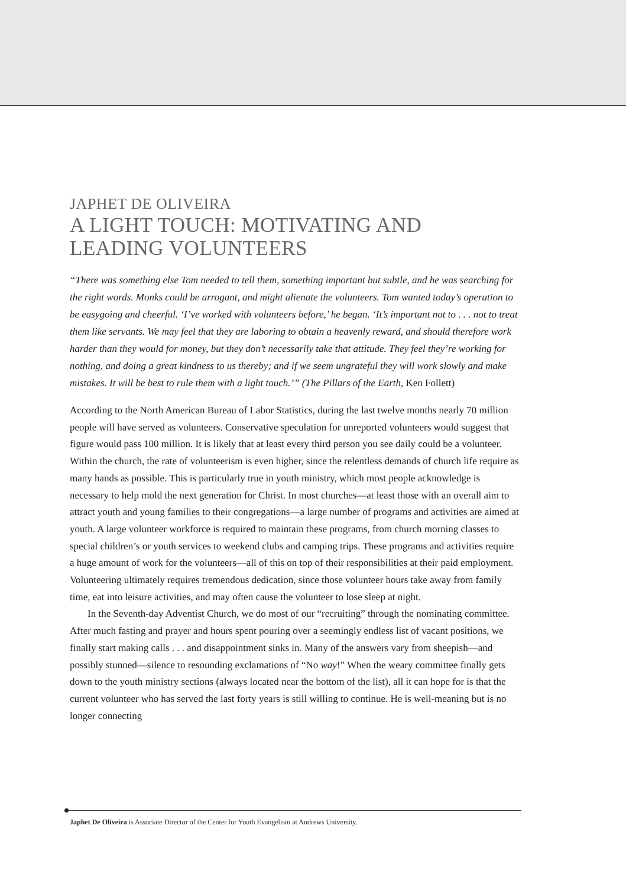JAPHET DE OLIVEIRA
A LIGHT TOUCH: MOTIVATING AND LEADING VOLUNTEERS
“There was something else Tom needed to tell them, something important but subtle, and he was searching for the right words. Monks could be arrogant, and might alienate the volunteers. Tom wanted today’s operation to be easygoing and cheerful. ‘I’ve worked with volunteers before,’ he began. ‘It’s important not to . . . not to treat them like servants. We may feel that they are laboring to obtain a heavenly reward, and should therefore work harder than they would for money, but they don’t necessarily take that attitude. They feel they’re working for nothing, and doing a great kindness to us thereby; and if we seem ungrateful they will work slowly and make mistakes. It will be best to rule them with a light touch.’” (The Pillars of the Earth, Ken Follett)
According to the North American Bureau of Labor Statistics, during the last twelve months nearly 70 million people will have served as volunteers. Conservative speculation for unreported volunteers would suggest that figure would pass 100 million. It is likely that at least every third person you see daily could be a volunteer. Within the church, the rate of volunteerism is even higher, since the relentless demands of church life require as many hands as possible. This is particularly true in youth ministry, which most people acknowledge is necessary to help mold the next generation for Christ. In most churches—at least those with an overall aim to attract youth and young families to their congregations—a large number of programs and activities are aimed at youth. A large volunteer workforce is required to maintain these programs, from church morning classes to special children’s or youth services to weekend clubs and camping trips. These programs and activities require a huge amount of work for the volunteers—all of this on top of their responsibilities at their paid employment. Volunteering ultimately requires tremendous dedication, since those volunteer hours take away from family time, eat into leisure activities, and may often cause the volunteer to lose sleep at night.
In the Seventh-day Adventist Church, we do most of our “recruiting” through the nominating committee. After much fasting and prayer and hours spent pouring over a seemingly endless list of vacant positions, we finally start making calls . . . and disappointment sinks in. Many of the answers vary from sheepish—and possibly stunned—silence to resounding exclamations of “No way!” When the weary committee finally gets down to the youth ministry sections (always located near the bottom of the list), all it can hope for is that the current volunteer who has served the last forty years is still willing to continue. He is well-meaning but is no longer connecting
Japhet De Oliveira is Associate Director of the Center for Youth Evangelism at Andrews University.